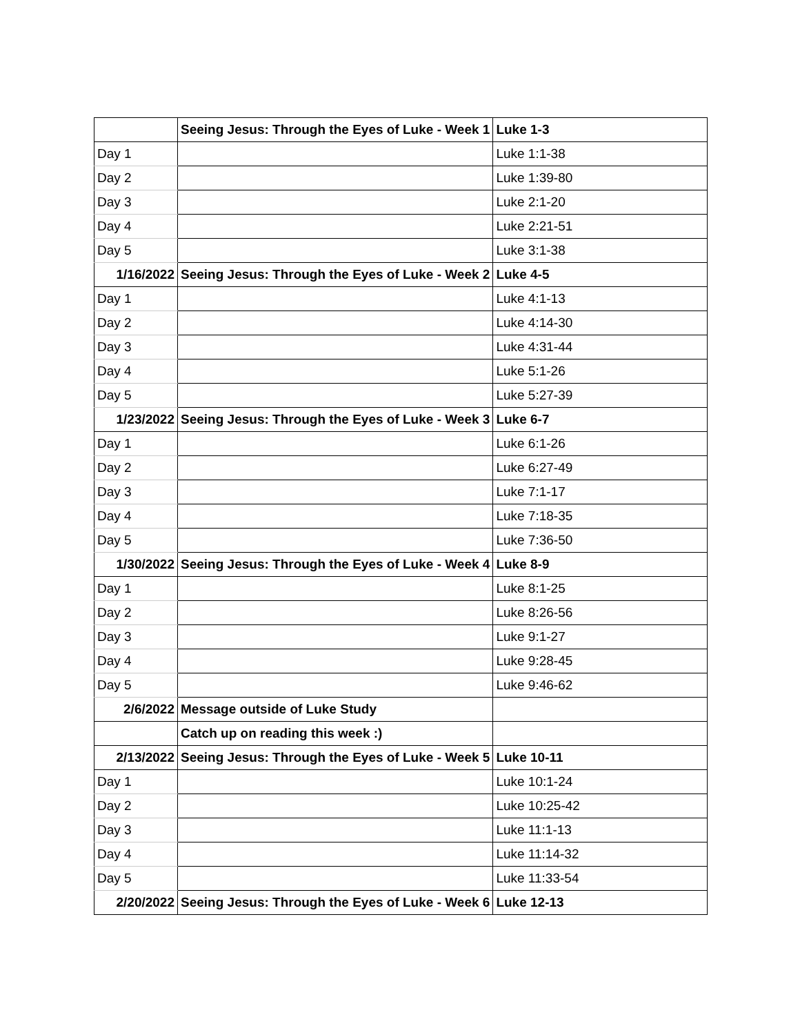| | Seeing Jesus: Through the Eyes of Luke - Week 1 | Luke 1-3 |
| Day 1 | | Luke 1:1-38 |
| Day 2 | | Luke 1:39-80 |
| Day 3 | | Luke 2:1-20 |
| Day 4 | | Luke 2:21-51 |
| Day 5 | | Luke 3:1-38 |
| 1/16/2022 | Seeing Jesus: Through the Eyes of Luke - Week 2 | Luke 4-5 |
| Day 1 | | Luke 4:1-13 |
| Day 2 | | Luke 4:14-30 |
| Day 3 | | Luke 4:31-44 |
| Day 4 | | Luke 5:1-26 |
| Day 5 | | Luke 5:27-39 |
| 1/23/2022 | Seeing Jesus: Through the Eyes of Luke - Week 3 | Luke 6-7 |
| Day 1 | | Luke 6:1-26 |
| Day 2 | | Luke 6:27-49 |
| Day 3 | | Luke 7:1-17 |
| Day 4 | | Luke 7:18-35 |
| Day 5 | | Luke 7:36-50 |
| 1/30/2022 | Seeing Jesus: Through the Eyes of Luke - Week 4 | Luke 8-9 |
| Day 1 | | Luke 8:1-25 |
| Day 2 | | Luke 8:26-56 |
| Day 3 | | Luke 9:1-27 |
| Day 4 | | Luke 9:28-45 |
| Day 5 | | Luke 9:46-62 |
| 2/6/2022 | Message outside of Luke Study | |
| | Catch up on reading this week :) | |
| 2/13/2022 | Seeing Jesus: Through the Eyes of Luke - Week 5 | Luke 10-11 |
| Day 1 | | Luke 10:1-24 |
| Day 2 | | Luke 10:25-42 |
| Day 3 | | Luke 11:1-13 |
| Day 4 | | Luke 11:14-32 |
| Day 5 | | Luke 11:33-54 |
| 2/20/2022 | Seeing Jesus: Through the Eyes of Luke - Week 6 | Luke 12-13 |